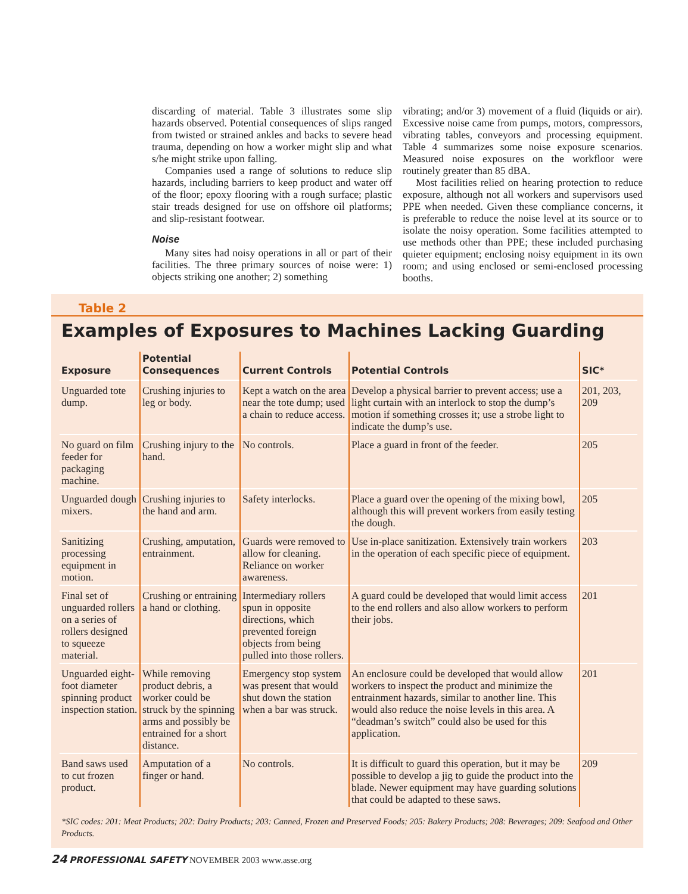discarding of material. Table 3 illustrates some slip hazards observed. Potential consequences of slips ranged from twisted or strained ankles and backs to severe head trauma, depending on how a worker might slip and what s/he might strike upon falling.
Companies used a range of solutions to reduce slip hazards, including barriers to keep product and water off of the floor; epoxy flooring with a rough surface; plastic stair treads designed for use on offshore oil platforms; and slip-resistant footwear.
Noise
Many sites had noisy operations in all or part of their facilities. The three primary sources of noise were: 1) objects striking one another; 2) something
vibrating; and/or 3) movement of a fluid (liquids or air). Excessive noise came from pumps, motors, compressors, vibrating tables, conveyors and processing equipment. Table 4 summarizes some noise exposure scenarios. Measured noise exposures on the workfloor were routinely greater than 85 dBA.
Most facilities relied on hearing protection to reduce exposure, although not all workers and supervisors used PPE when needed. Given these compliance concerns, it is preferable to reduce the noise level at its source or to isolate the noisy operation. Some facilities attempted to use methods other than PPE; these included purchasing quieter equipment; enclosing noisy equipment in its own room; and using enclosed or semi-enclosed processing booths.
Table 2
Examples of Exposures to Machines Lacking Guarding
| Exposure | Potential Consequences | Current Controls | Potential Controls | SIC* |
| --- | --- | --- | --- | --- |
| Unguarded tote dump. | Crushing injuries to leg or body. | Kept a watch on the area near the tote dump; used a chain to reduce access. | Develop a physical barrier to prevent access; use a light curtain with an interlock to stop the dump’s motion if something crosses it; use a strobe light to indicate the dump’s use. | 201, 203, 209 |
| No guard on film feeder for packaging machine. | Crushing injury to the hand. | No controls. | Place a guard in front of the feeder. | 205 |
| Unguarded dough mixers. | Crushing injuries to the hand and arm. | Safety interlocks. | Place a guard over the opening of the mixing bowl, although this will prevent workers from easily testing the dough. | 205 |
| Sanitizing processing equipment in motion. | Crushing, amputation, entrainment. | Guards were removed to allow for cleaning. Reliance on worker awareness. | Use in-place sanitization. Extensively train workers in the operation of each specific piece of equipment. | 203 |
| Final set of unguarded rollers on a series of rollers designed to squeeze material. | Crushing or entraining a hand or clothing. | Intermediary rollers spun in opposite directions, which prevented foreign objects from being pulled into those rollers. | A guard could be developed that would limit access to the end rollers and also allow workers to perform their jobs. | 201 |
| Unguarded eight-foot diameter spinning product inspection station. | While removing product debris, a worker could be struck by the spinning arms and possibly be entrained for a short distance. | Emergency stop system was present that would shut down the station when a bar was struck. | An enclosure could be developed that would allow workers to inspect the product and minimize the entrainment hazards, similar to another line. This would also reduce the noise levels in this area. A “deadman’s switch” could also be used for this application. | 201 |
| Band saws used to cut frozen product. | Amputation of a finger or hand. | No controls. | It is difficult to guard this operation, but it may be possible to develop a jig to guide the product into the blade. Newer equipment may have guarding solutions that could be adapted to these saws. | 209 |
*SIC codes: 201: Meat Products; 202: Dairy Products; 203: Canned, Frozen and Preserved Foods; 205: Bakery Products; 208: Beverages; 209: Seafood and Other Products.
24 PROFESSIONAL SAFETY NOVEMBER 2003 www.asse.org